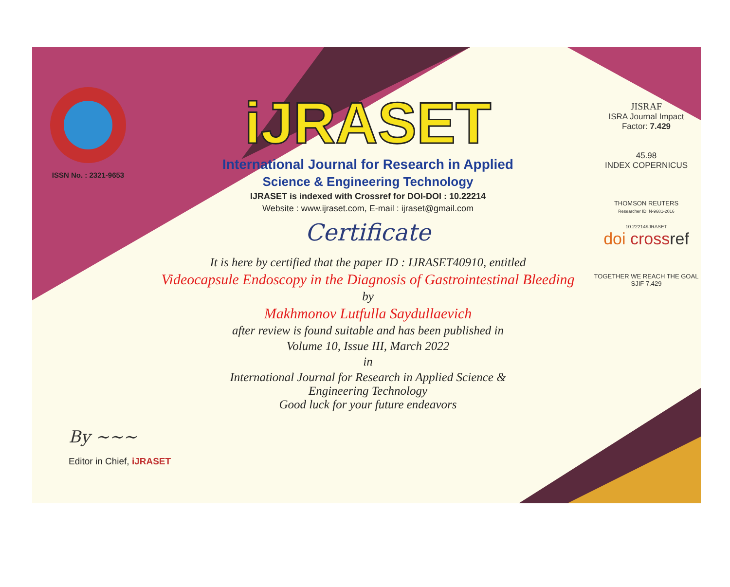ISSN No. : 2321-9653
iJRASET
International Journal for Research in Applied
Science & Engineering Technology
IJRASET is indexed with Crossref for DOI-DOI : 10.22214
Website : www.ijraset.com, E-mail : ijraset@gmail.com
Certificate
It is here by certified that the paper ID : IJRASET40910, entitled
Videocapsule Endoscopy in the Diagnosis of Gastrointestinal Bleeding
by
Makhmonov Lutfulla Saydullaevich
after review is found suitable and has been published in
Volume 10, Issue III, March 2022
in
International Journal for Research in Applied Science &
Engineering Technology
Good luck for your future endeavors
JISRAF
ISRA Journal Impact
Factor: 7.429
45.98
INDEX COPERNICUS
THOMSON REUTERS
Researcher ID: N-9681-2016
10.22214/IJRASET
doi cross ref
TOGETHER WE REACH THE GOAL
SJIF 7.429
By ~~~
Editor in Chief, iJRASET